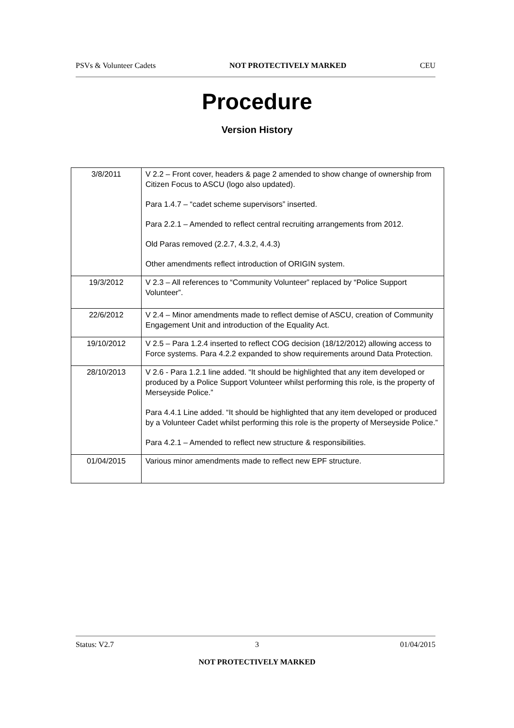PSVs & Volunteer Cadets NOT PROTECTIVELY MARKED CEU
Procedure
Version History
| 3/8/2011 | V 2.2 – Front cover, headers & page 2 amended to show change of ownership from Citizen Focus to ASCU (logo also updated). Para 1.4.7 – “cadet scheme supervisors” inserted. Para 2.2.1 – Amended to reflect central recruiting arrangements from 2012. Old Paras removed (2.2.7, 4.3.2, 4.4.3) Other amendments reflect introduction of ORIGIN system. |
| 19/3/2012 | V 2.3 – All references to “Community Volunteer” replaced by “Police Support Volunteer”. |
| 22/6/2012 | V 2.4 – Minor amendments made to reflect demise of ASCU, creation of Community Engagement Unit and introduction of the Equality Act. |
| 19/10/2012 | V 2.5 – Para 1.2.4 inserted to reflect COG decision (18/12/2012) allowing access to Force systems. Para 4.2.2 expanded to show requirements around Data Protection. |
| 28/10/2013 | V 2.6 - Para 1.2.1 line added. “It should be highlighted that any item developed or produced by a Police Support Volunteer whilst performing this role, is the property of Merseyside Police.” Para 4.4.1 Line added. “It should be highlighted that any item developed or produced by a Volunteer Cadet whilst performing this role is the property of Merseyside Police.” Para 4.2.1 – Amended to reflect new structure & responsibilities. |
| 01/04/2015 | Various minor amendments made to reflect new EPF structure. |
Status: V2.7 3 01/04/2015
NOT PROTECTIVELY MARKED